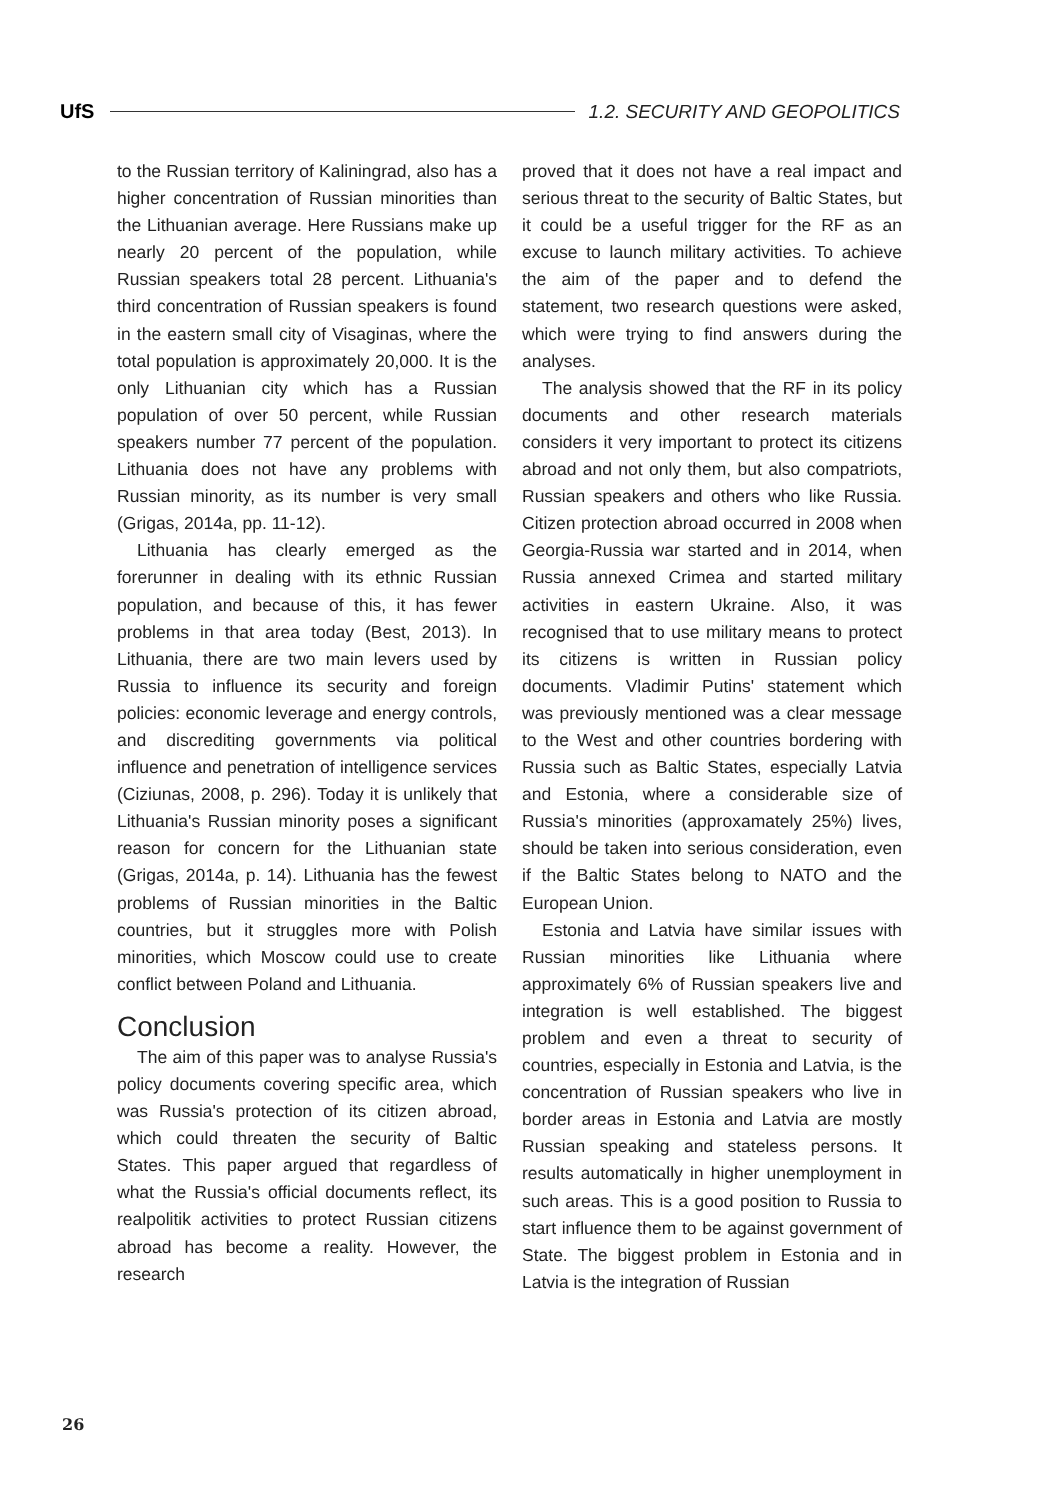UfS 1.2. SECURITY AND GEOPOLITICS
to the Russian territory of Kaliningrad, also has a higher concentration of Russian minorities than the Lithuanian average. Here Russians make up nearly 20 percent of the population, while Russian speakers total 28 percent. Lithuania's third concentration of Russian speakers is found in the eastern small city of Visaginas, where the total population is approximately 20,000. It is the only Lithuanian city which has a Russian population of over 50 percent, while Russian speakers number 77 percent of the population. Lithuania does not have any problems with Russian minority, as its number is very small (Grigas, 2014a, pp. 11-12).
Lithuania has clearly emerged as the forerunner in dealing with its ethnic Russian population, and because of this, it has fewer problems in that area today (Best, 2013). In Lithuania, there are two main levers used by Russia to influence its security and foreign policies: economic leverage and energy controls, and discrediting governments via political influence and penetration of intelligence services (Ciziunas, 2008, p. 296). Today it is unlikely that Lithuania's Russian minority poses a significant reason for concern for the Lithuanian state (Grigas, 2014a, p. 14). Lithuania has the fewest problems of Russian minorities in the Baltic countries, but it struggles more with Polish minorities, which Moscow could use to create conflict between Poland and Lithuania.
Conclusion
The aim of this paper was to analyse Russia's policy documents covering specific area, which was Russia's protection of its citizen abroad, which could threaten the security of Baltic States. This paper argued that regardless of what the Russia's official documents reflect, its realpolitik activities to protect Russian citizens abroad has become a reality. However, the research
proved that it does not have a real impact and serious threat to the security of Baltic States, but it could be a useful trigger for the RF as an excuse to launch military activities. To achieve the aim of the paper and to defend the statement, two research questions were asked, which were trying to find answers during the analyses.
The analysis showed that the RF in its policy documents and other research materials considers it very important to protect its citizens abroad and not only them, but also compatriots, Russian speakers and others who like Russia. Citizen protection abroad occurred in 2008 when Georgia-Russia war started and in 2014, when Russia annexed Crimea and started military activities in eastern Ukraine. Also, it was recognised that to use military means to protect its citizens is written in Russian policy documents. Vladimir Putins' statement which was previously mentioned was a clear message to the West and other countries bordering with Russia such as Baltic States, especially Latvia and Estonia, where a considerable size of Russia's minorities (approxamately 25%) lives, should be taken into serious consideration, even if the Baltic States belong to NATO and the European Union.
Estonia and Latvia have similar issues with Russian minorities like Lithuania where approximately 6% of Russian speakers live and integration is well established. The biggest problem and even a threat to security of countries, especially in Estonia and Latvia, is the concentration of Russian speakers who live in border areas in Estonia and Latvia are mostly Russian speaking and stateless persons. It results automatically in higher unemployment in such areas. This is a good position to Russia to start influence them to be against government of State. The biggest problem in Estonia and in Latvia is the integration of Russian
26